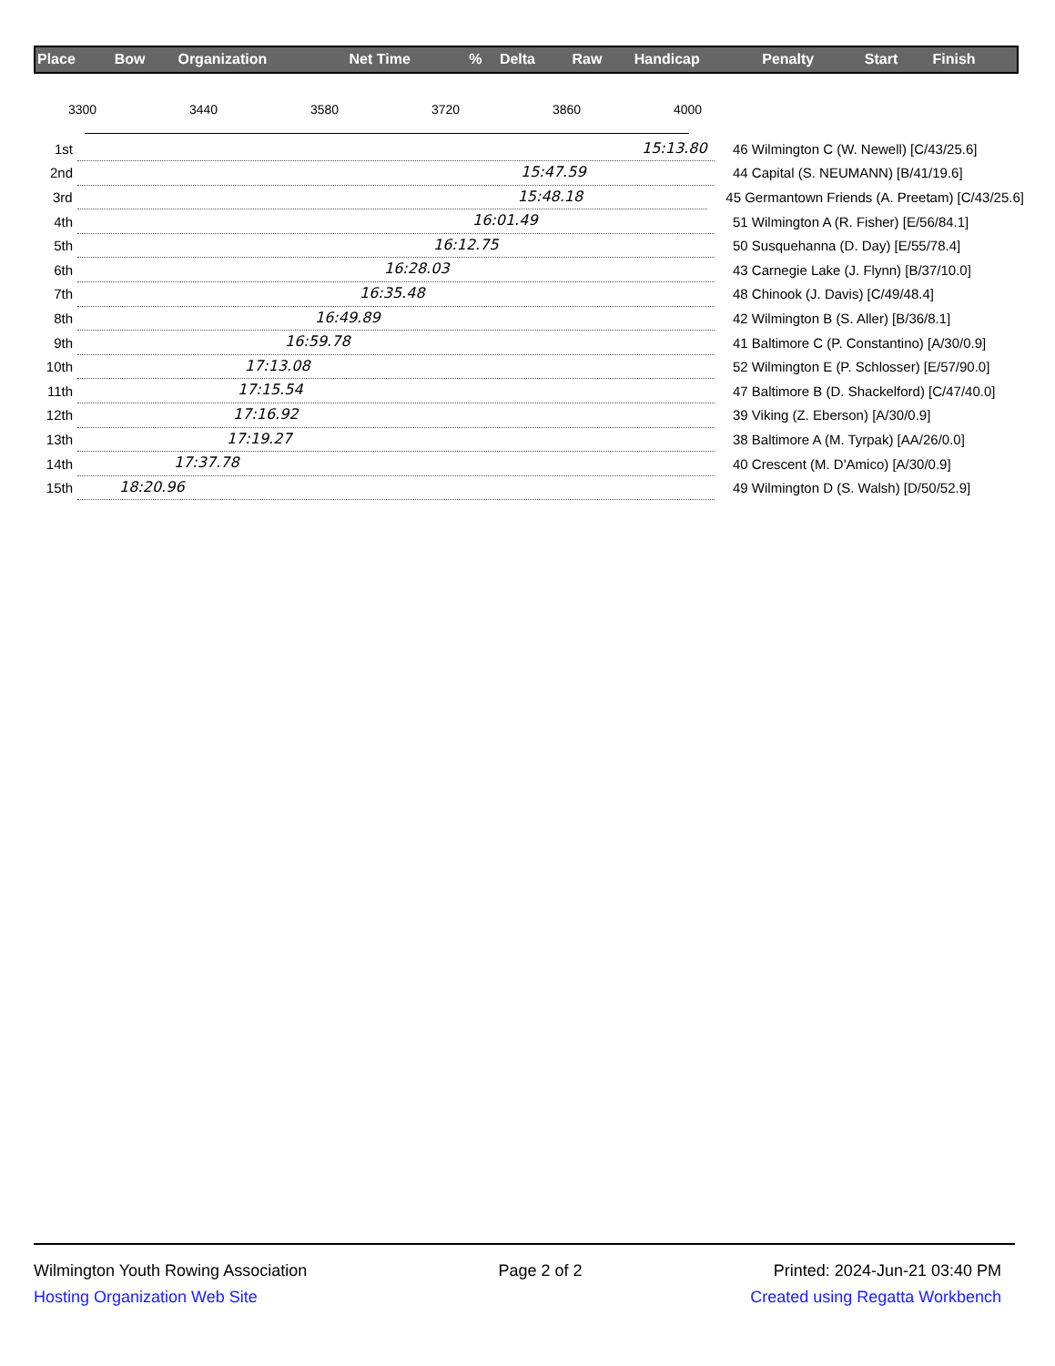| Place | Bow | Organization | Net Time | % | Delta | Raw | Handicap | Penalty | Start | Finish |
3300 3440 3580 3720 3860 4000
1st
15:13.80
46 Wilmington C (W. Newell) [C/43/25.6]
2nd
15:47.59
44 Capital (S. NEUMANN) [B/41/19.6]
3rd
15:48.18
45 Germantown Friends (A. Preetam) [C/43/25.6]
4th
16:01.49
51 Wilmington A (R. Fisher) [E/56/84.1]
5th
16:12.75
50 Susquehanna (D. Day) [E/55/78.4]
6th
16:28.03
43 Carnegie Lake (J. Flynn) [B/37/10.0]
7th
16:35.48
48 Chinook (J. Davis) [C/49/48.4]
8th
16:49.89
42 Wilmington B (S. Aller) [B/36/8.1]
9th
16:59.78
41 Baltimore C (P. Constantino) [A/30/0.9]
10th
17:13.08
52 Wilmington E (P. Schlosser) [E/57/90.0]
11th
17:15.54
47 Baltimore B (D. Shackelford) [C/47/40.0]
12th
17:16.92
39 Viking (Z. Eberson) [A/30/0.9]
13th
17:19.27
38 Baltimore A (M. Tyrpak) [AA/26/0.0]
14th
17:37.78
40 Crescent (M. D'Amico) [A/30/0.9]
15th
18:20.96
49 Wilmington D (S. Walsh) [D/50/52.9]
Wilmington Youth Rowing Association Page 2 of 2 Printed: 2024-Jun-21 03:40 PM
Hosting Organization Web Site Created using Regatta Workbench